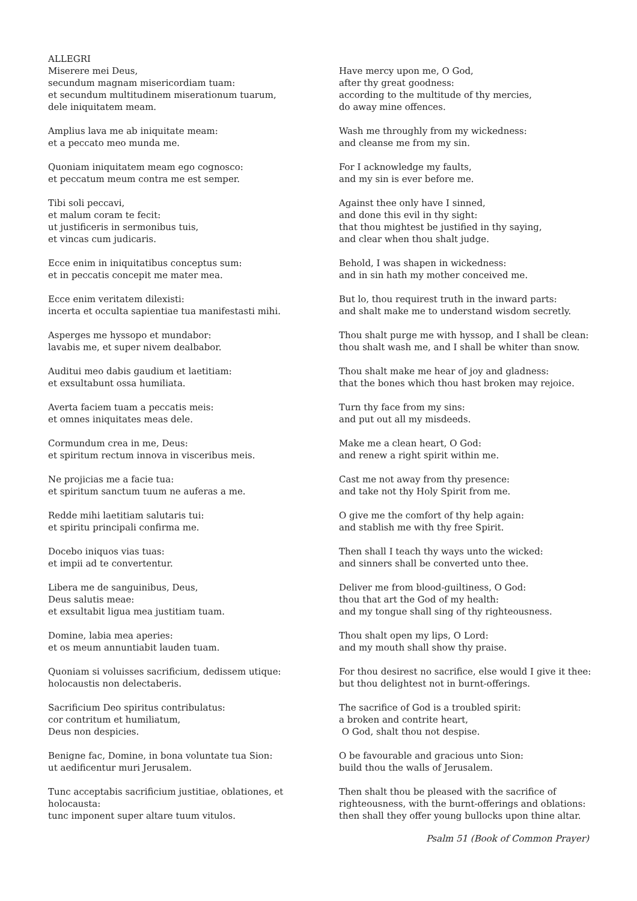ALLEGRI
Miserere mei Deus,
secundum magnam misericordiam tuam:
et secundum multitudinem miserationum tuarum,
dele iniquitatem meam.
Amplius lava me ab iniquitate meam:
et a peccato meo munda me.
Quoniam iniquitatem meam ego cognosco:
et peccatum meum contra me est semper.
Tibi soli peccavi,
et malum coram te fecit:
ut justificeris in sermonibus tuis,
et vincas cum judicaris.
Ecce enim in iniquitatibus conceptus sum:
et in peccatis concepit me mater mea.
Ecce enim veritatem dilexisti:
incerta et occulta sapientiae tua manifestasti mihi.
Asperges me hyssopo et mundabor:
lavabis me, et super nivem dealbabor.
Auditui meo dabis gaudium et laetitiam:
et exsultabunt ossa humiliata.
Averta faciem tuam a peccatis meis:
et omnes iniquitates meas dele.
Cormundum crea in me, Deus:
et spiritum rectum innova in visceribus meis.
Ne projicias me a facie tua:
et spiritum sanctum tuum ne auferas a me.
Redde mihi laetitiam salutaris tui:
et spiritu principali confirma me.
Docebo iniquos vias tuas:
et impii ad te convertentur.
Libera me de sanguinibus, Deus,
Deus salutis meae:
et exsultabit ligua mea justitiam tuam.
Domine, labia mea aperies:
et os meum annuntiabit lauden tuam.
Quoniam si voluisses sacrificium, dedissem utique:
holocaustis non delectaberis.
Sacrificium Deo spiritus contribulatus:
cor contritum et humiliatum,
Deus non despicies.
Benigne fac, Domine, in bona voluntate tua Sion:
ut aedificentur muri Jerusalem.
Tunc acceptabis sacrificium justitiae, oblationes, et
holocausta:
tunc imponent super altare tuum vitulos.
Have mercy upon me, O God,
after thy great goodness:
according to the multitude of thy mercies,
do away mine offences.
Wash me throughly from my wickedness:
and cleanse me from my sin.
For I acknowledge my faults,
and my sin is ever before me.
Against thee only have I sinned,
and done this evil in thy sight:
that thou mightest be justified in thy saying,
and clear when thou shalt judge.
Behold, I was shapen in wickedness:
and in sin hath my mother conceived me.
But lo, thou requirest truth in the inward parts:
and shalt make me to understand wisdom secretly.
Thou shalt purge me with hyssop, and I shall be clean:
thou shalt wash me, and I shall be whiter than snow.
Thou shalt make me hear of joy and gladness:
that the bones which thou hast broken may rejoice.
Turn thy face from my sins:
and put out all my misdeeds.
Make me a clean heart, O God:
and renew a right spirit within me.
Cast me not away from thy presence:
and take not thy Holy Spirit from me.
O give me the comfort of thy help again:
and stablish me with thy free Spirit.
Then shall I teach thy ways unto the wicked:
and sinners shall be converted unto thee.
Deliver me from blood-guiltiness, O God:
thou that art the God of my health:
and my tongue shall sing of thy righteousness.
Thou shalt open my lips, O Lord:
and my mouth shall show thy praise.
For thou desirest no sacrifice, else would I give it thee:
but thou delightest not in burnt-offerings.
The sacrifice of God is a troubled spirit:
a broken and contrite heart,
O God, shalt thou not despise.
O be favourable and gracious unto Sion:
build thou the walls of Jerusalem.
Then shalt thou be pleased with the sacrifice of
righteousness, with the burnt-offerings and oblations:
then shall they offer young bullocks upon thine altar.
Psalm 51 (Book of Common Prayer)